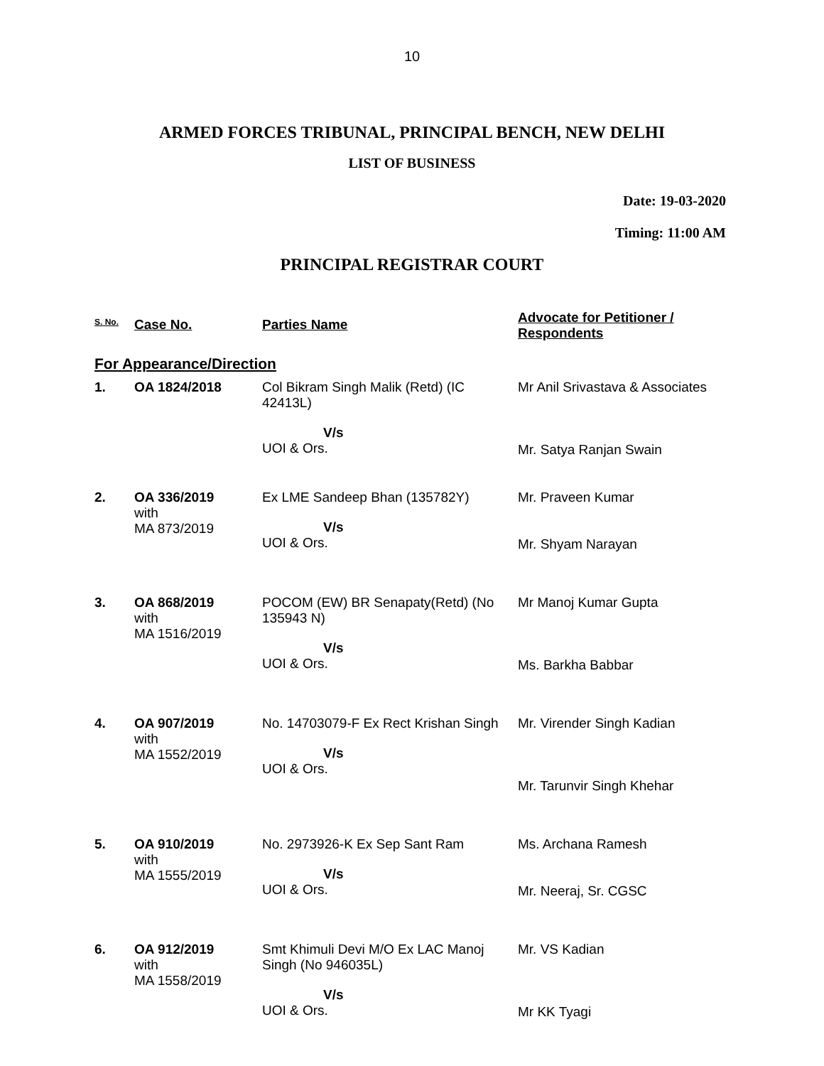10
ARMED FORCES TRIBUNAL, PRINCIPAL BENCH, NEW DELHI
LIST OF BUSINESS
Date: 19-03-2020
Timing: 11:00 AM
PRINCIPAL REGISTRAR COURT
| S. No. | Case No. | Parties Name | Advocate for Petitioner / Respondents |
| --- | --- | --- | --- |
| For Appearance/Direction | | | |
| 1. | OA 1824/2018 | Col Bikram Singh Malik (Retd) (IC 42413L) V/s UOI & Ors. | Mr Anil Srivastava & Associates Mr. Satya Ranjan Swain |
| 2. | OA 336/2019 with MA 873/2019 | Ex LME Sandeep Bhan (135782Y) V/s UOI & Ors. | Mr. Praveen Kumar Mr. Shyam Narayan |
| 3. | OA 868/2019 with MA 1516/2019 | POCOM (EW) BR Senapaty(Retd) (No 135943 N) V/s UOI & Ors. | Mr Manoj Kumar Gupta Ms. Barkha Babbar |
| 4. | OA 907/2019 with MA 1552/2019 | No. 14703079-F Ex Rect Krishan Singh V/s UOI & Ors. | Mr. Virender Singh Kadian Mr. Tarunvir Singh Khehar |
| 5. | OA 910/2019 with MA 1555/2019 | No. 2973926-K Ex Sep Sant Ram V/s UOI & Ors. | Ms. Archana Ramesh Mr. Neeraj, Sr. CGSC |
| 6. | OA 912/2019 with MA 1558/2019 | Smt Khimuli Devi M/O Ex LAC Manoj Singh (No 946035L) V/s UOI & Ors. | Mr. VS Kadian Mr KK Tyagi |